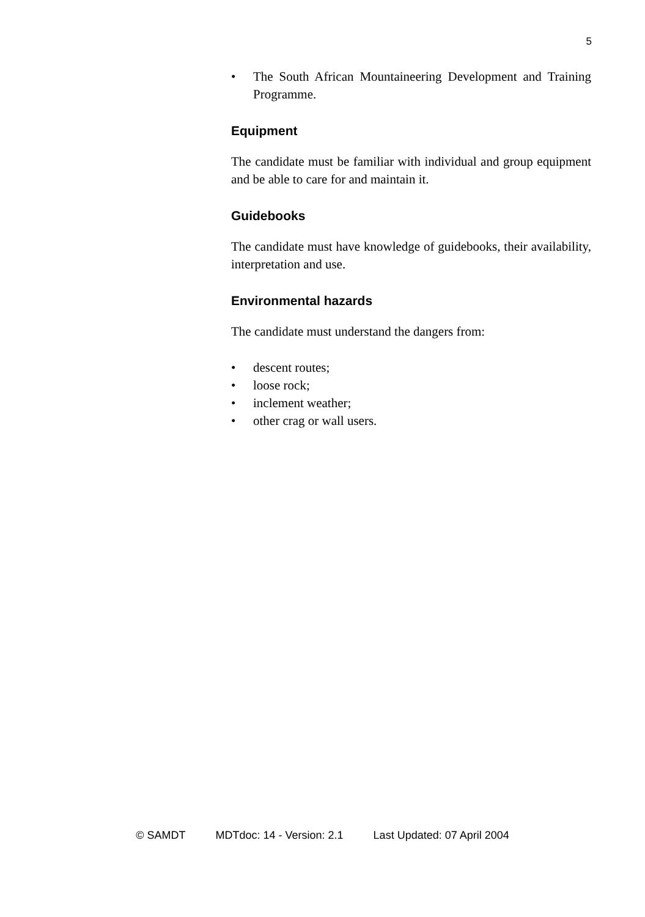5
• The South African Mountaineering Development and Training Programme.
Equipment
The candidate must be familiar with individual and group equipment and be able to care for and maintain it.
Guidebooks
The candidate must have knowledge of guidebooks, their availability, interpretation and use.
Environmental hazards
The candidate must understand the dangers from:
• descent routes;
• loose rock;
• inclement weather;
• other crag or wall users.
© SAMDT MDTdoc: 14 - Version: 2.1 Last Updated: 07 April 2004